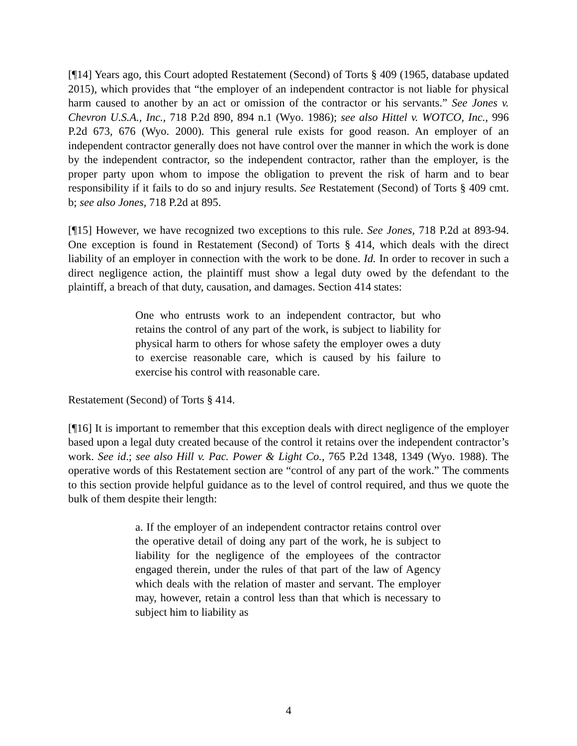[¶14] Years ago, this Court adopted Restatement (Second) of Torts § 409 (1965, database updated 2015), which provides that “the employer of an independent contractor is not liable for physical harm caused to another by an act or omission of the contractor or his servants.” See Jones v. Chevron U.S.A., Inc., 718 P.2d 890, 894 n.1 (Wyo. 1986); see also Hittel v. WOTCO, Inc., 996 P.2d 673, 676 (Wyo. 2000). This general rule exists for good reason. An employer of an independent contractor generally does not have control over the manner in which the work is done by the independent contractor, so the independent contractor, rather than the employer, is the proper party upon whom to impose the obligation to prevent the risk of harm and to bear responsibility if it fails to do so and injury results. See Restatement (Second) of Torts § 409 cmt. b; see also Jones, 718 P.2d at 895.
[¶15] However, we have recognized two exceptions to this rule. See Jones, 718 P.2d at 893-94. One exception is found in Restatement (Second) of Torts § 414, which deals with the direct liability of an employer in connection with the work to be done. Id. In order to recover in such a direct negligence action, the plaintiff must show a legal duty owed by the defendant to the plaintiff, a breach of that duty, causation, and damages. Section 414 states:
One who entrusts work to an independent contractor, but who retains the control of any part of the work, is subject to liability for physical harm to others for whose safety the employer owes a duty to exercise reasonable care, which is caused by his failure to exercise his control with reasonable care.
Restatement (Second) of Torts § 414.
[¶16] It is important to remember that this exception deals with direct negligence of the employer based upon a legal duty created because of the control it retains over the independent contractor’s work. See id.; see also Hill v. Pac. Power & Light Co., 765 P.2d 1348, 1349 (Wyo. 1988). The operative words of this Restatement section are “control of any part of the work.” The comments to this section provide helpful guidance as to the level of control required, and thus we quote the bulk of them despite their length:
a. If the employer of an independent contractor retains control over the operative detail of doing any part of the work, he is subject to liability for the negligence of the employees of the contractor engaged therein, under the rules of that part of the law of Agency which deals with the relation of master and servant. The employer may, however, retain a control less than that which is necessary to subject him to liability as
4